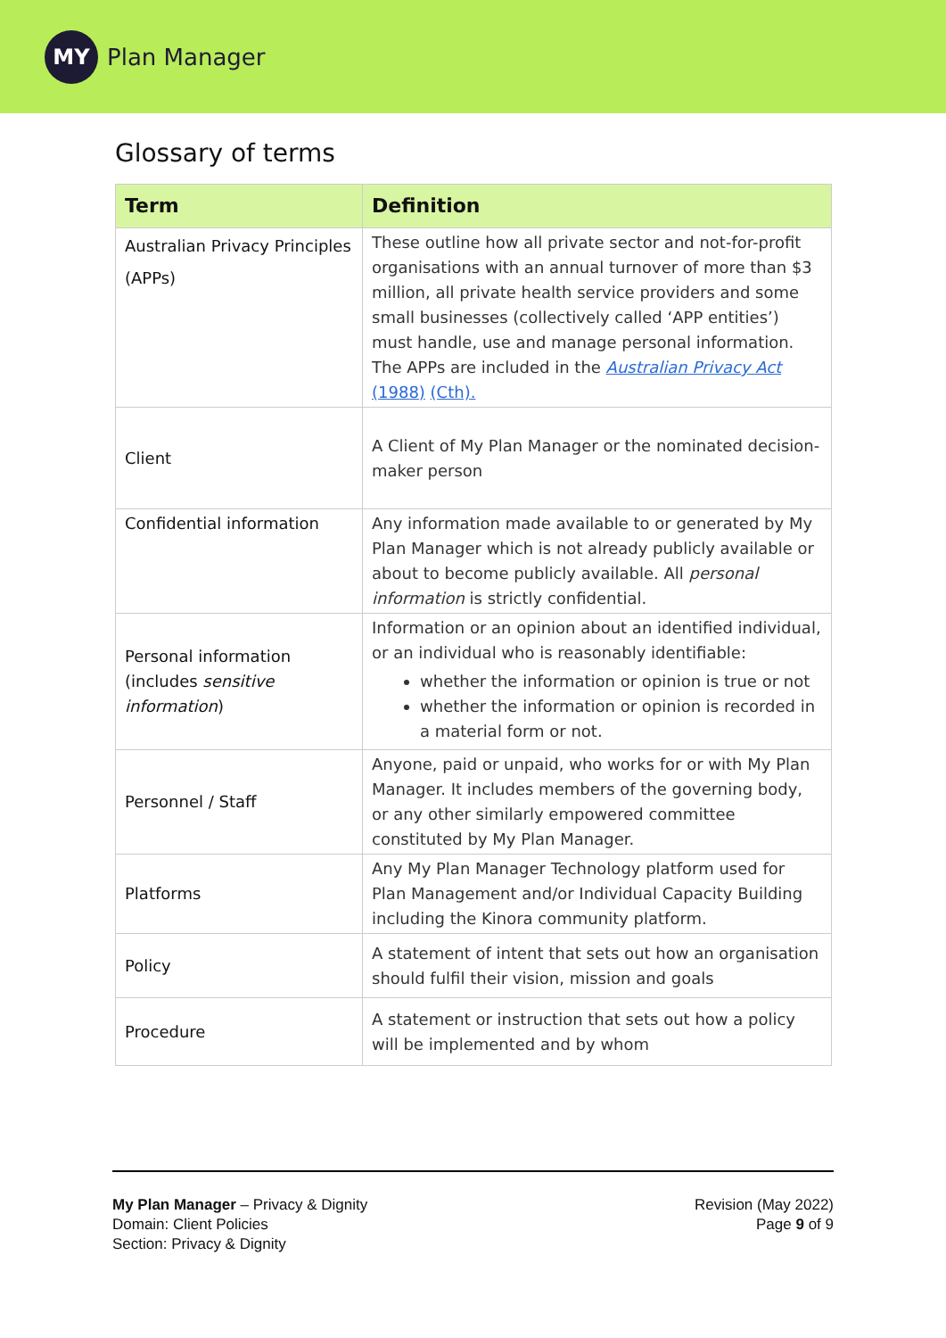MY
Plan Manager
Glossary of terms
| Term | Definition |
| --- | --- |
| Australian Privacy Principles (APPs) | These outline how all private sector and not-for-profit organisations with an annual turnover of more than $3 million, all private health service providers and some small businesses (collectively called ‘APP entities’) must handle, use and manage personal information. The APPs are included in the Australian Privacy Act (1988) (Cth). |
| Client | A Client of My Plan Manager or the nominated decision-maker person |
| Confidential information | Any information made available to or generated by My Plan Manager which is not already publicly available or about to become publicly available. All personal information is strictly confidential. |
| Personal information (includes sensitive information ) | Information or an opinion about an identified individual, or an individual who is reasonably identifiable: whether the information or opinion is true or not whether the information or opinion is recorded in a material form or not. |
| Personnel / Staff | Anyone, paid or unpaid, who works for or with My Plan Manager. It includes members of the governing body, or any other similarly empowered committee constituted by My Plan Manager. |
| Platforms | Any My Plan Manager Technology platform used for Plan Management and/or Individual Capacity Building including the Kinora community platform. |
| Policy | A statement of intent that sets out how an organisation should fulfil their vision, mission and goals |
| Procedure | A statement or instruction that sets out how a policy will be implemented and by whom |
My Plan Manager – Privacy & Dignity
Domain: Client Policies
Section: Privacy & Dignity
Revision (May 2022)
Page 9 of 9